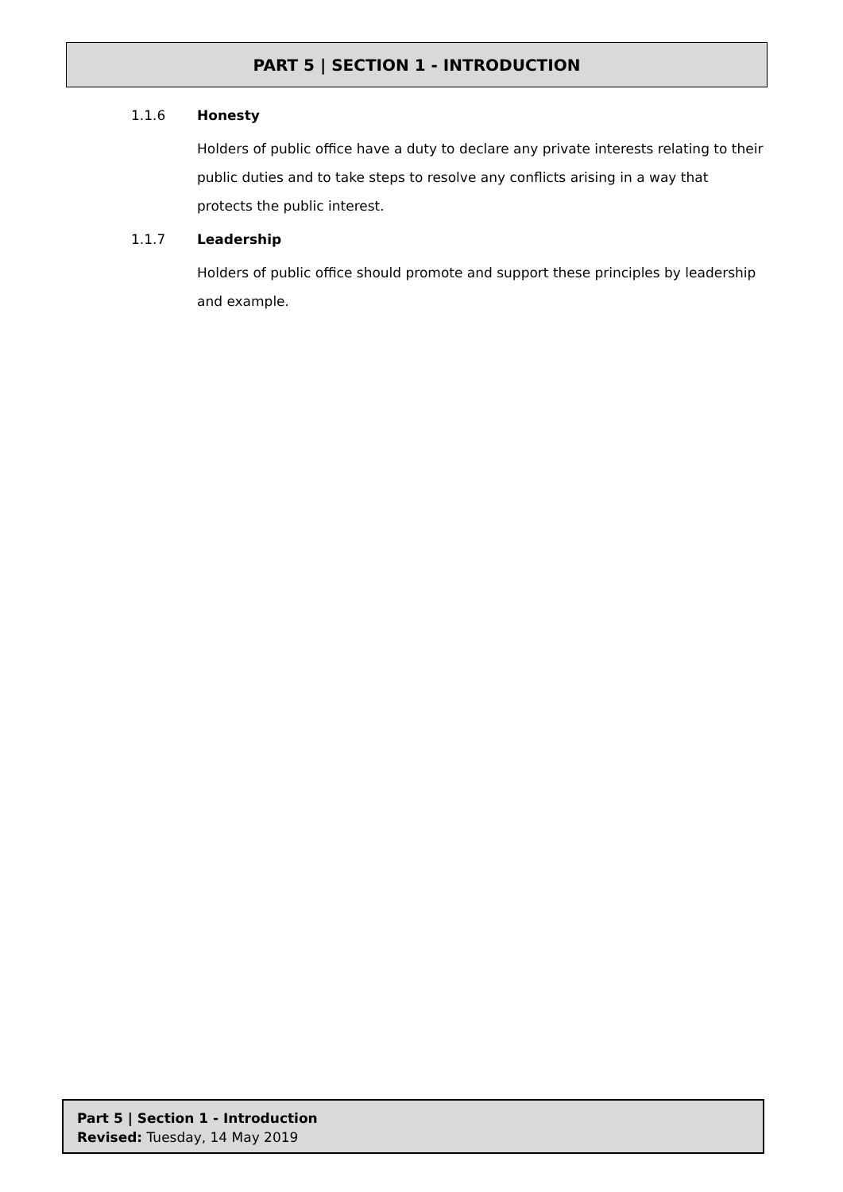PART 5 | SECTION 1 - INTRODUCTION
1.1.6 Honesty
Holders of public office have a duty to declare any private interests relating to their public duties and to take steps to resolve any conflicts arising in a way that protects the public interest.
1.1.7 Leadership
Holders of public office should promote and support these principles by leadership and example.
Part 5 | Section 1 - Introduction
Revised: Tuesday, 14 May 2019